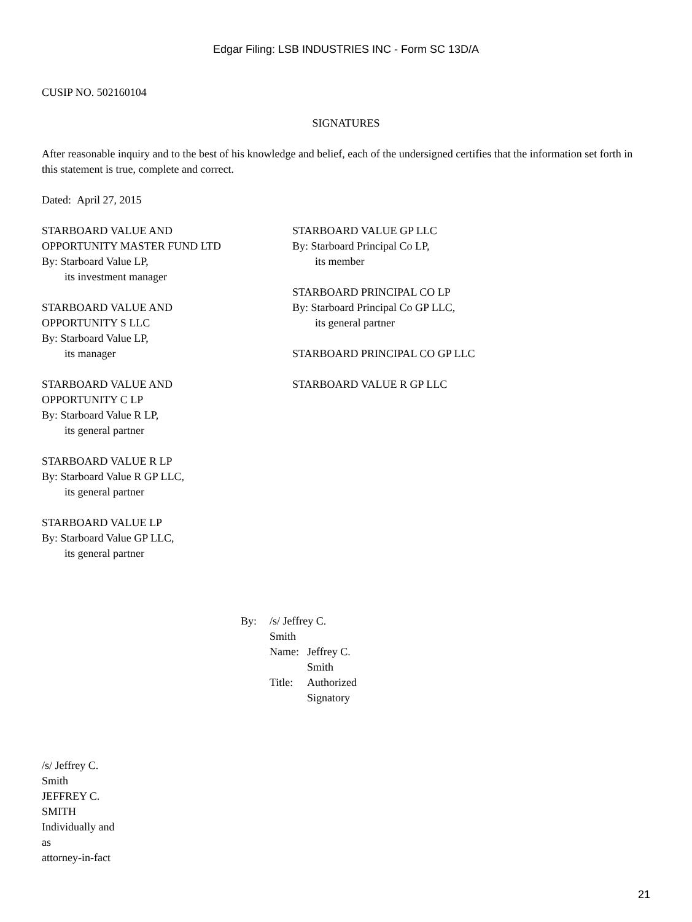Edgar Filing: LSB INDUSTRIES INC - Form SC 13D/A
CUSIP NO. 502160104
SIGNATURES
After reasonable inquiry and to the best of his knowledge and belief, each of the undersigned certifies that the information set forth in this statement is true, complete and correct.
Dated: April 27, 2015
STARBOARD VALUE AND
OPPORTUNITY MASTER FUND LTD
By: Starboard Value LP,
its investment manager
STARBOARD VALUE AND
OPPORTUNITY S LLC
By: Starboard Value LP,
its manager
STARBOARD VALUE AND
OPPORTUNITY C LP
By: Starboard Value R LP,
its general partner
STARBOARD VALUE R LP
By: Starboard Value R GP LLC,
its general partner
STARBOARD VALUE LP
By: Starboard Value GP LLC,
its general partner
STARBOARD VALUE GP LLC
By: Starboard Principal Co LP,
its member
STARBOARD PRINCIPAL CO LP
By: Starboard Principal Co GP LLC,
its general partner
STARBOARD PRINCIPAL CO GP LLC
STARBOARD VALUE R GP LLC
By: /s/ Jeffrey C.
Smith
Name: Jeffrey C.
Smith
Title:
Authorized
Signatory
/s/ Jeffrey C.
Smith
JEFFREY C.
SMITH
Individually and
as
attorney-in-fact
21